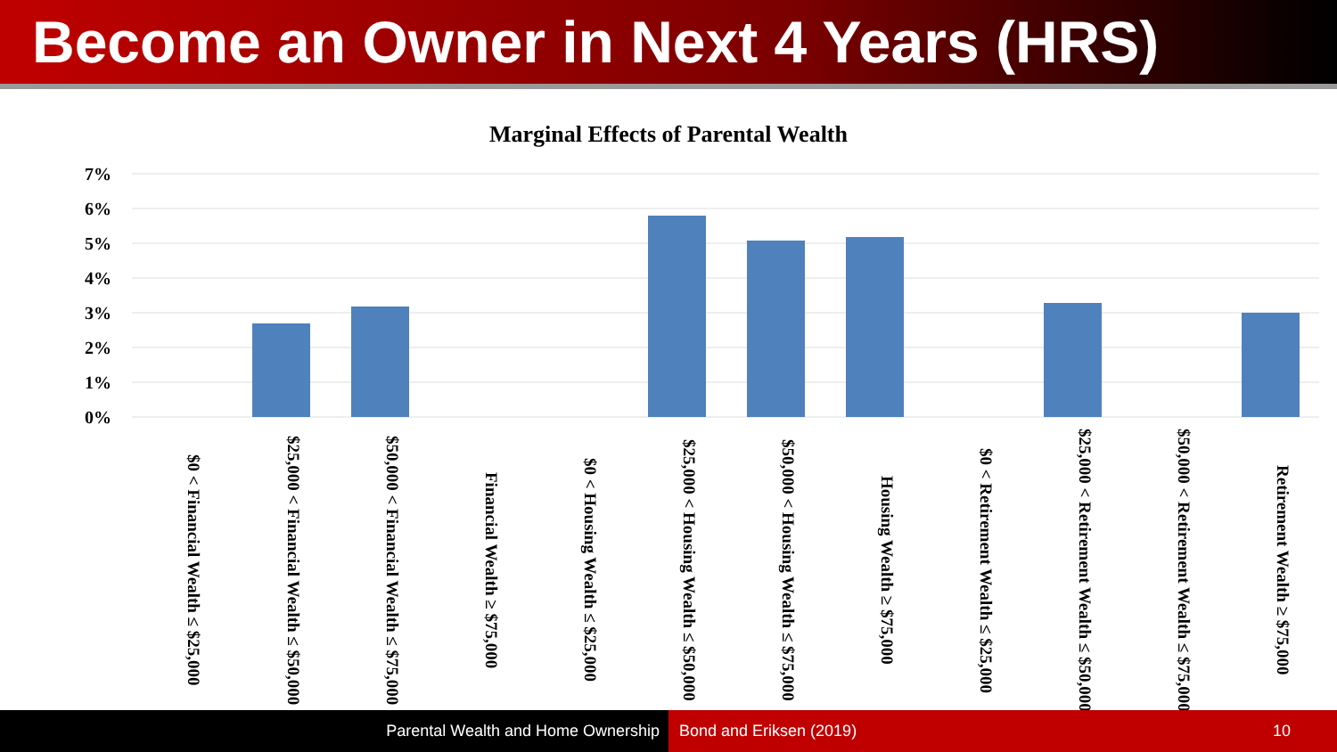Become an Owner in Next 4 Years (HRS)
Marginal Effects of Parental Wealth
7%
6%
5%
4%
3%
2%
1%
0%
$0 < Financial Wealth ≤ $25,000
$25,000 < Financial Wealth ≤ $50,000
$50,000 < Financial Wealth ≤ $75,000
Financial Wealth ≥ $75,000
$0 < Housing Wealth ≤ $25,000
$25,000 < Housing Wealth ≤ $50,000
$50,000 < Housing Wealth ≤ $75,000
Housing Wealth ≥ $75,000
$0 < Retirement Wealth ≤ $25,000
$25,000 < Retirement Wealth ≤ $50,000
$50,000 < Retirement Wealth ≤ $75,000
Retirement Wealth ≥ $75,000
Parental Wealth and Home Ownership Bond and Eriksen (2019) 10